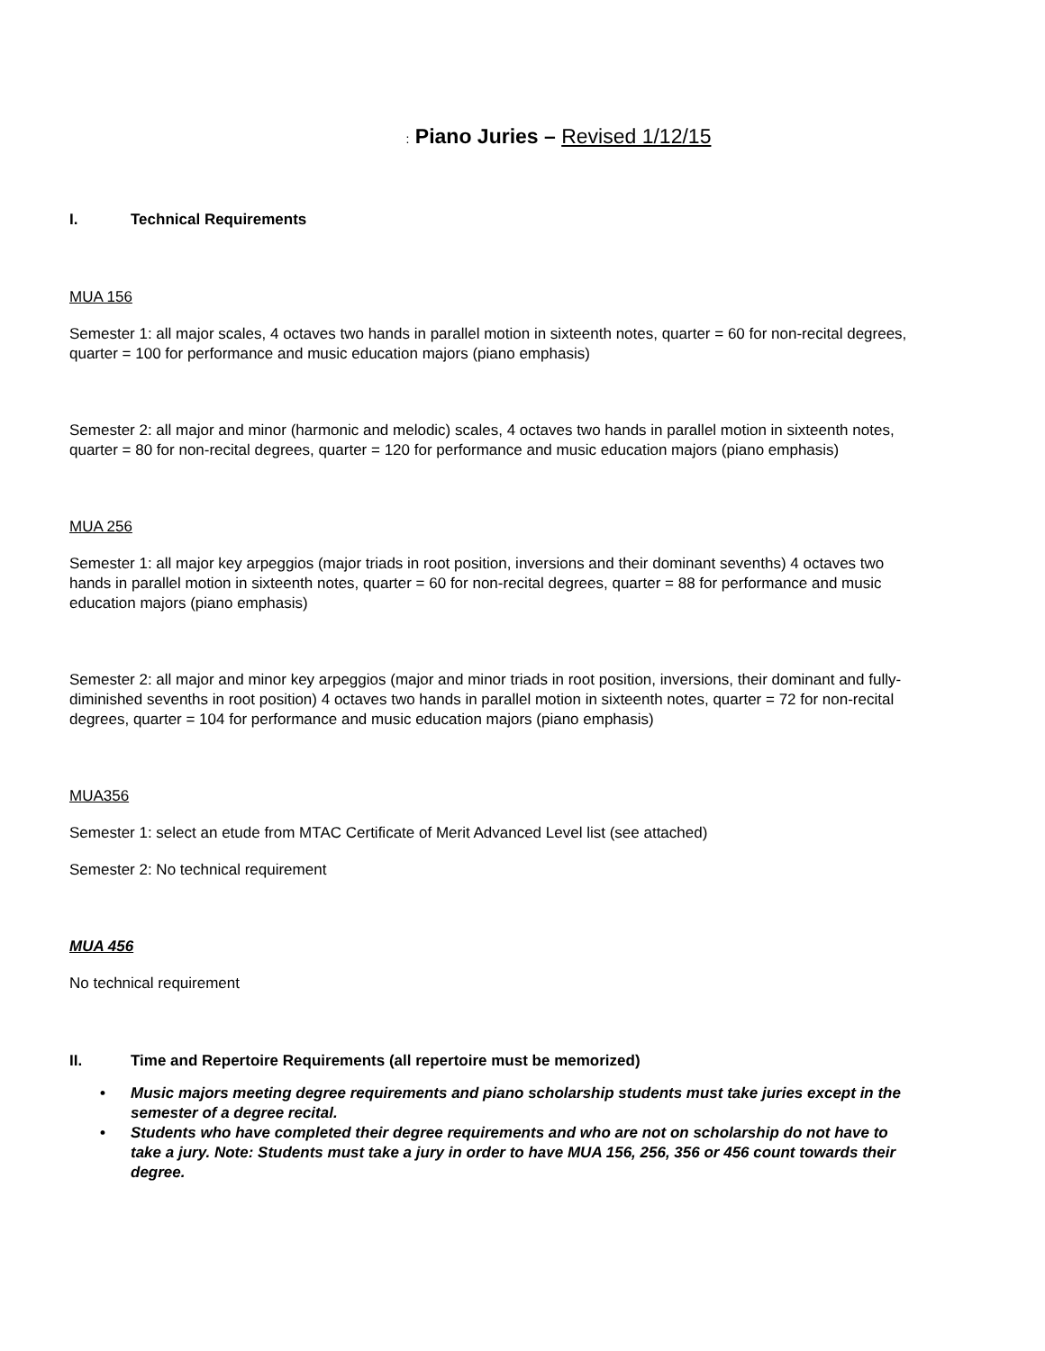: Piano Juries – Revised 1/12/15
I. Technical Requirements
MUA 156
Semester 1: all major scales, 4 octaves two hands in parallel motion in sixteenth notes, quarter = 60 for non-recital degrees, quarter = 100 for performance and music education majors (piano emphasis)
Semester 2: all major and minor (harmonic and melodic) scales, 4 octaves two hands in parallel motion in sixteenth notes, quarter = 80 for non-recital degrees, quarter = 120 for performance and music education majors (piano emphasis)
MUA 256
Semester 1: all major key arpeggios (major triads in root position, inversions and their dominant sevenths) 4 octaves two hands in parallel motion in sixteenth notes, quarter = 60 for non-recital degrees, quarter = 88 for performance and music education majors (piano emphasis)
Semester 2: all major and minor key arpeggios (major and minor triads in root position, inversions, their dominant and fully-diminished sevenths in root position) 4 octaves two hands in parallel motion in sixteenth notes, quarter = 72 for non-recital degrees, quarter = 104 for performance and music education majors (piano emphasis)
MUA356
Semester 1: select an etude from MTAC Certificate of Merit Advanced Level list (see attached)
Semester 2: No technical requirement
MUA 456
No technical requirement
II. Time and Repertoire Requirements (all repertoire must be memorized)
• Music majors meeting degree requirements and piano scholarship students must take juries except in the semester of a degree recital.
• Students who have completed their degree requirements and who are not on scholarship do not have to take a jury. Note: Students must take a jury in order to have MUA 156, 256, 356 or 456 count towards their degree.